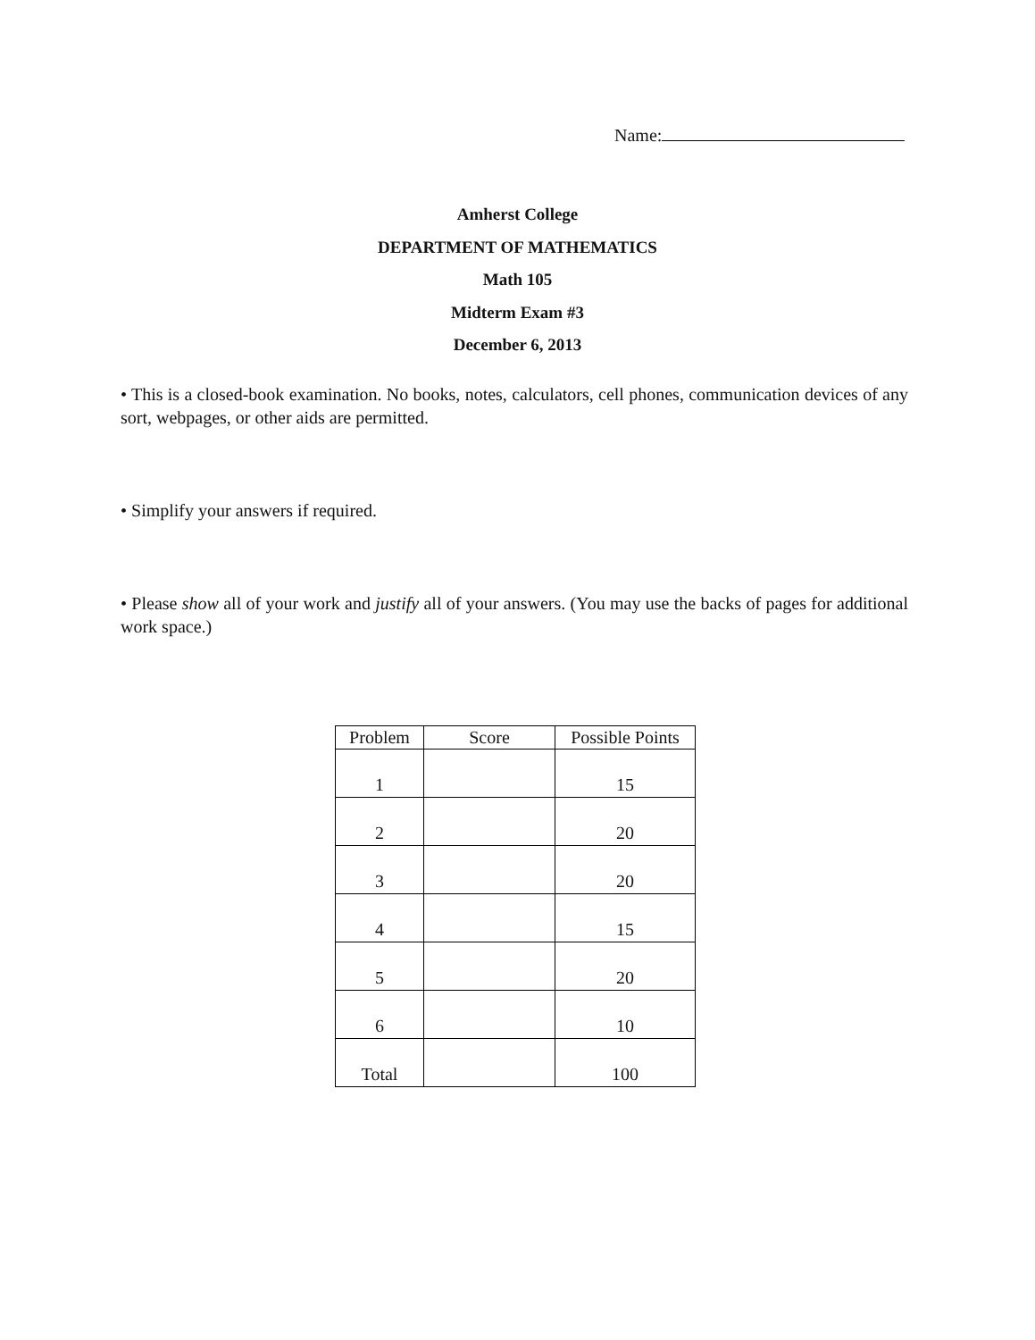Name:
Amherst College
DEPARTMENT OF MATHEMATICS
Math 105
Midterm Exam #3
December 6, 2013
• This is a closed-book examination. No books, notes, calculators, cell phones, communication devices of any sort, webpages, or other aids are permitted.
• Simplify your answers if required.
• Please show all of your work and justify all of your answers. (You may use the backs of pages for additional work space.)
| Problem | Score | Possible Points |
| --- | --- | --- |
| 1 | | 15 |
| 2 | | 20 |
| 3 | | 20 |
| 4 | | 15 |
| 5 | | 20 |
| 6 | | 10 |
| Total | | 100 |